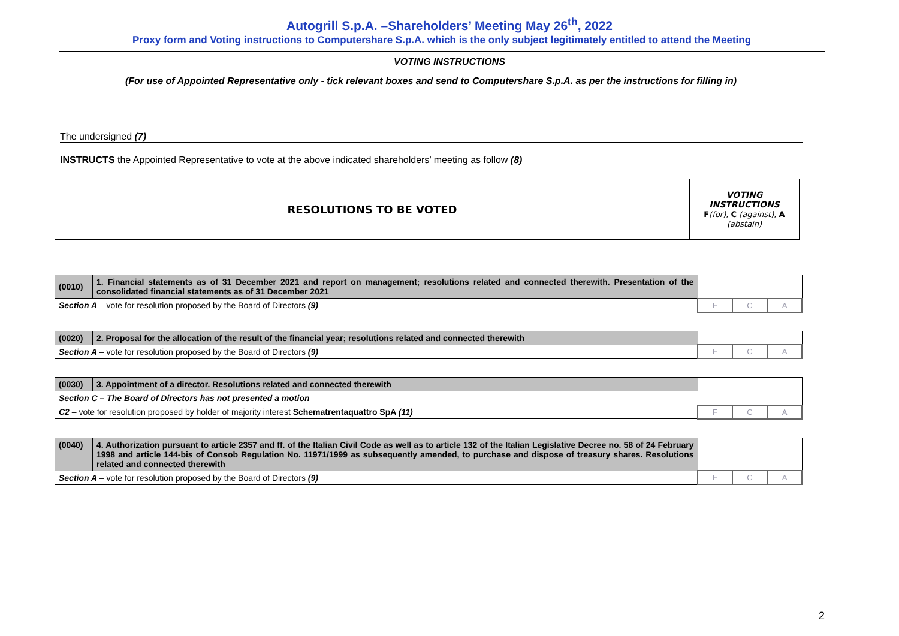Autogrill S.p.A. –Shareholders’ Meeting May 26<sup>th</sup>, 2022
Proxy form and Voting instructions to Computershare S.p.A. which is the only subject legitimately entitled to attend the Meeting
VOTING INSTRUCTIONS
(For use of Appointed Representative only - tick relevant boxes and send to Computershare S.p.A. as per the instructions for filling in)
The undersigned (7)
INSTRUCTS the Appointed Representative to vote at the above indicated shareholders’ meeting as follow (8)
| RESOLUTIONS TO BE VOTED | VOTING INSTRUCTIONS F (for) , C (against) , A (abstain) |
| (0010) | 1. Financial statements as of 31 December 2021 and report on management; resolutions related and connected therewith. Presentation of the consolidated financial statements as of 31 December 2021 | | | |
| Section A – vote for resolution proposed by the Board of Directors (9) | | F | C | A |
| (0020) | 2. Proposal for the allocation of the result of the financial year; resolutions related and connected therewith | | | |
| Section A – vote for resolution proposed by the Board of Directors (9) | | F | C | A |
| (0030) | 3. Appointment of a director. Resolutions related and connected therewith | | | |
| Section C – The Board of Directors has not presented a motion | | | | |
| C2 – vote for resolution proposed by holder of majority interest Schematrentaquattro SpA (11) | | F | C | A |
| (0040) | 4. Authorization pursuant to article 2357 and ff. of the Italian Civil Code as well as to article 132 of the Italian Legislative Decree no. 58 of 24 February 1998 and article 144-bis of Consob Regulation No. 11971/1999 as subsequently amended, to purchase and dispose of treasury shares. Resolutions related and connected therewith | | | |
| Section A – vote for resolution proposed by the Board of Directors (9) | | F | C | A |
2